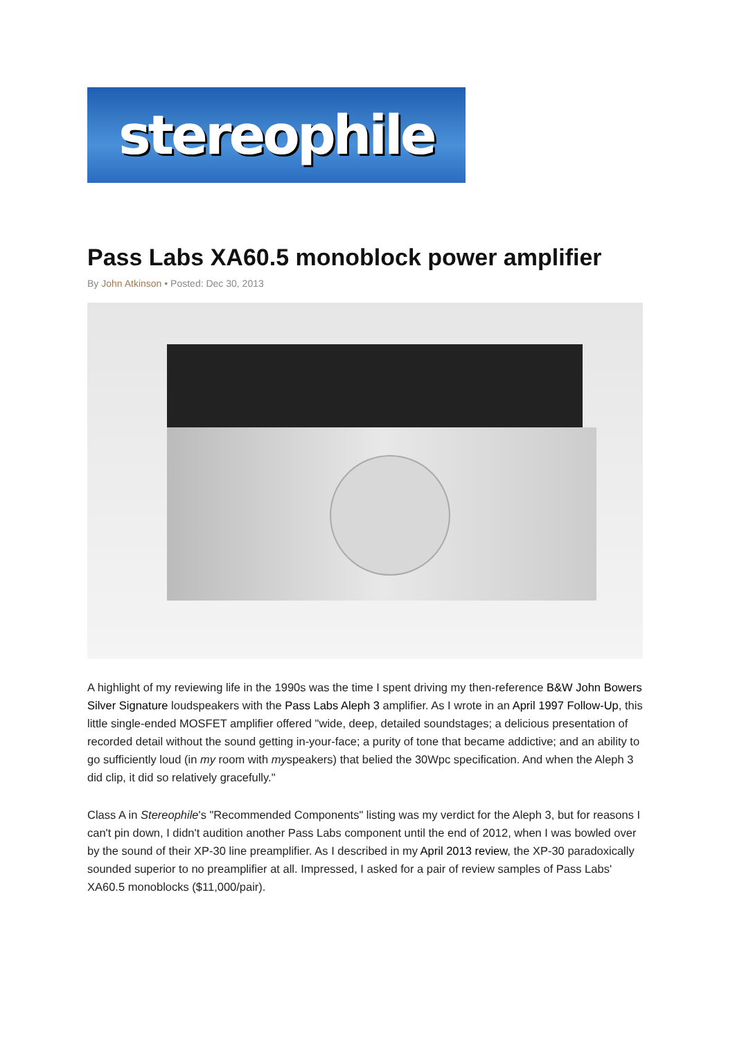stereophile
Pass Labs XA60.5 monoblock power amplifier
By John Atkinson • Posted: Dec 30, 2013
A highlight of my reviewing life in the 1990s was the time I spent driving my then-reference B&W John Bowers Silver Signature loudspeakers with the Pass Labs Aleph 3 amplifier. As I wrote in an April 1997 Follow-Up, this little single-ended MOSFET amplifier offered "wide, deep, detailed soundstages; a delicious presentation of recorded detail without the sound getting in-your-face; a purity of tone that became addictive; and an ability to go sufficiently loud (in my room with myspeakers) that belied the 30Wpc specification. And when the Aleph 3 did clip, it did so relatively gracefully."
Class A in Stereophile's "Recommended Components" listing was my verdict for the Aleph 3, but for reasons I can't pin down, I didn't audition another Pass Labs component until the end of 2012, when I was bowled over by the sound of their XP-30 line preamplifier. As I described in my April 2013 review, the XP-30 paradoxically sounded superior to no preamplifier at all. Impressed, I asked for a pair of review samples of Pass Labs' XA60.5 monoblocks ($11,000/pair).